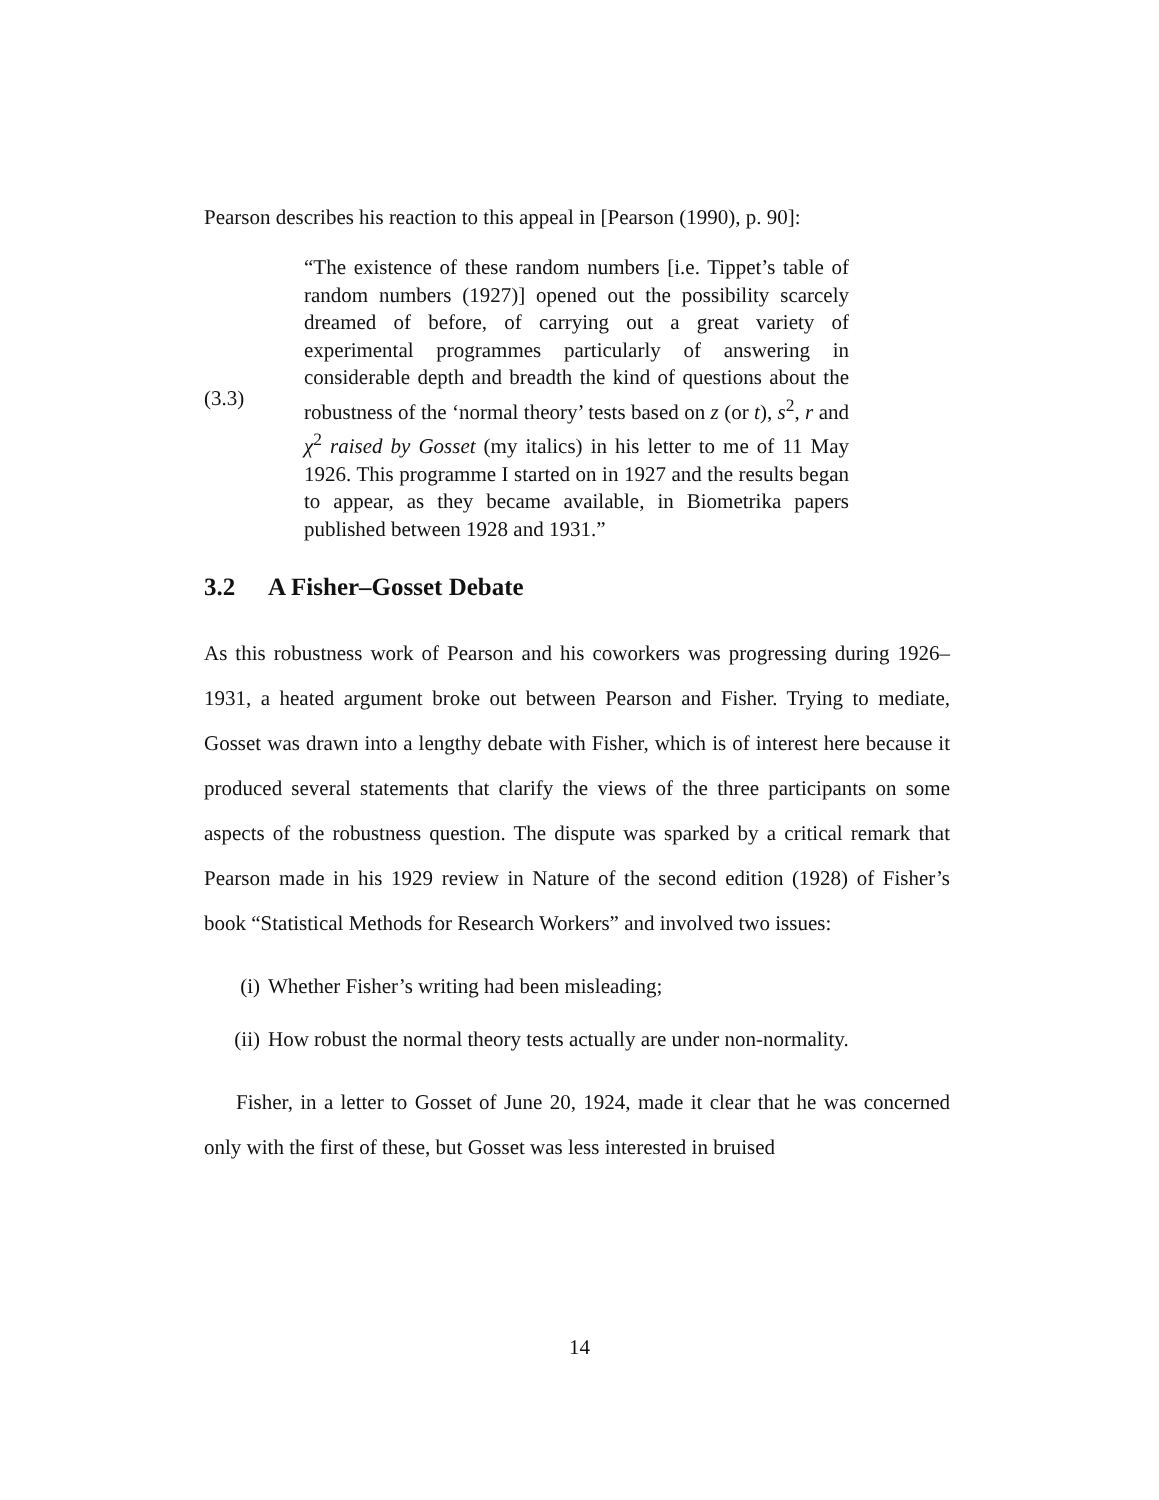Pearson describes his reaction to this appeal in [Pearson (1990), p. 90]:
(3.3)
“The existence of these random numbers [i.e. Tippet’s table of random numbers (1927)] opened out the possibility scarcely dreamed of before, of carrying out a great variety of experimental programmes particularly of answering in considerable depth and breadth the kind of questions about the robustness of the ‘normal theory’ tests based on z (or t), s<sup>2</sup>, r and χ<sup>2</sup> raised by Gosset (my italics) in his letter to me of 11 May 1926. This programme I started on in 1927 and the results began to appear, as they became available, in Biometrika papers published between 1928 and 1931.”
3.2 A Fisher–Gosset Debate
As this robustness work of Pearson and his coworkers was progressing during 1926–1931, a heated argument broke out between Pearson and Fisher. Trying to mediate, Gosset was drawn into a lengthy debate with Fisher, which is of interest here because it produced several statements that clarify the views of the three participants on some aspects of the robustness question. The dispute was sparked by a critical remark that Pearson made in his 1929 review in Nature of the second edition (1928) of Fisher’s book “Statistical Methods for Research Workers” and involved two issues:
(i) Whether Fisher’s writing had been misleading;
(ii) How robust the normal theory tests actually are under non-normality.
Fisher, in a letter to Gosset of June 20, 1924, made it clear that he was concerned only with the first of these, but Gosset was less interested in bruised
14